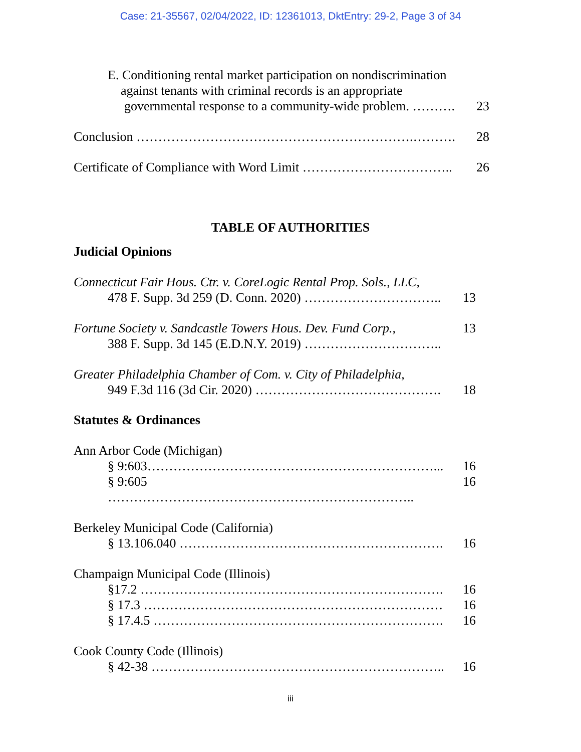Case: 21-35567, 02/04/2022, ID: 12361013, DktEntry: 29-2, Page 3 of 34
E. Conditioning rental market participation on nondiscrimination
against tenants with criminal records is an appropriate
governmental response to a community-wide problem. ………. 23
Conclusion ……………………………………………………….………. 28
Certificate of Compliance with Word Limit …………………………….. 26
TABLE OF AUTHORITIES
Judicial Opinions
Connecticut Fair Hous. Ctr. v. CoreLogic Rental Prop. Sols., LLC,
478 F. Supp. 3d 259 (D. Conn. 2020) ………………………….. 13
Fortune Society v. Sandcastle Towers Hous. Dev. Fund Corp., 13
388 F. Supp. 3d 145 (E.D.N.Y. 2019) …………………………..
Greater Philadelphia Chamber of Com. v. City of Philadelphia,
949 F.3d 116 (3d Cir. 2020) ……………………………………. 18
Statutes & Ordinances
Ann Arbor Code (Michigan)
§ 9:603…………………………………………………………... 16
§ 9:605 …………………………………………………………….. 16
Berkeley Municipal Code (California)
§ 13.106.040 ……………………………………………………. 16
Champaign Municipal Code (Illinois)
§17.2 ……………………………………………………………. 16
§ 17.3 …………………………………………………………… 16
§ 17.4.5 …………………………………………………………. 16
Cook County Code (Illinois)
§ 42-38 ………………………………………………………….. 16
iii